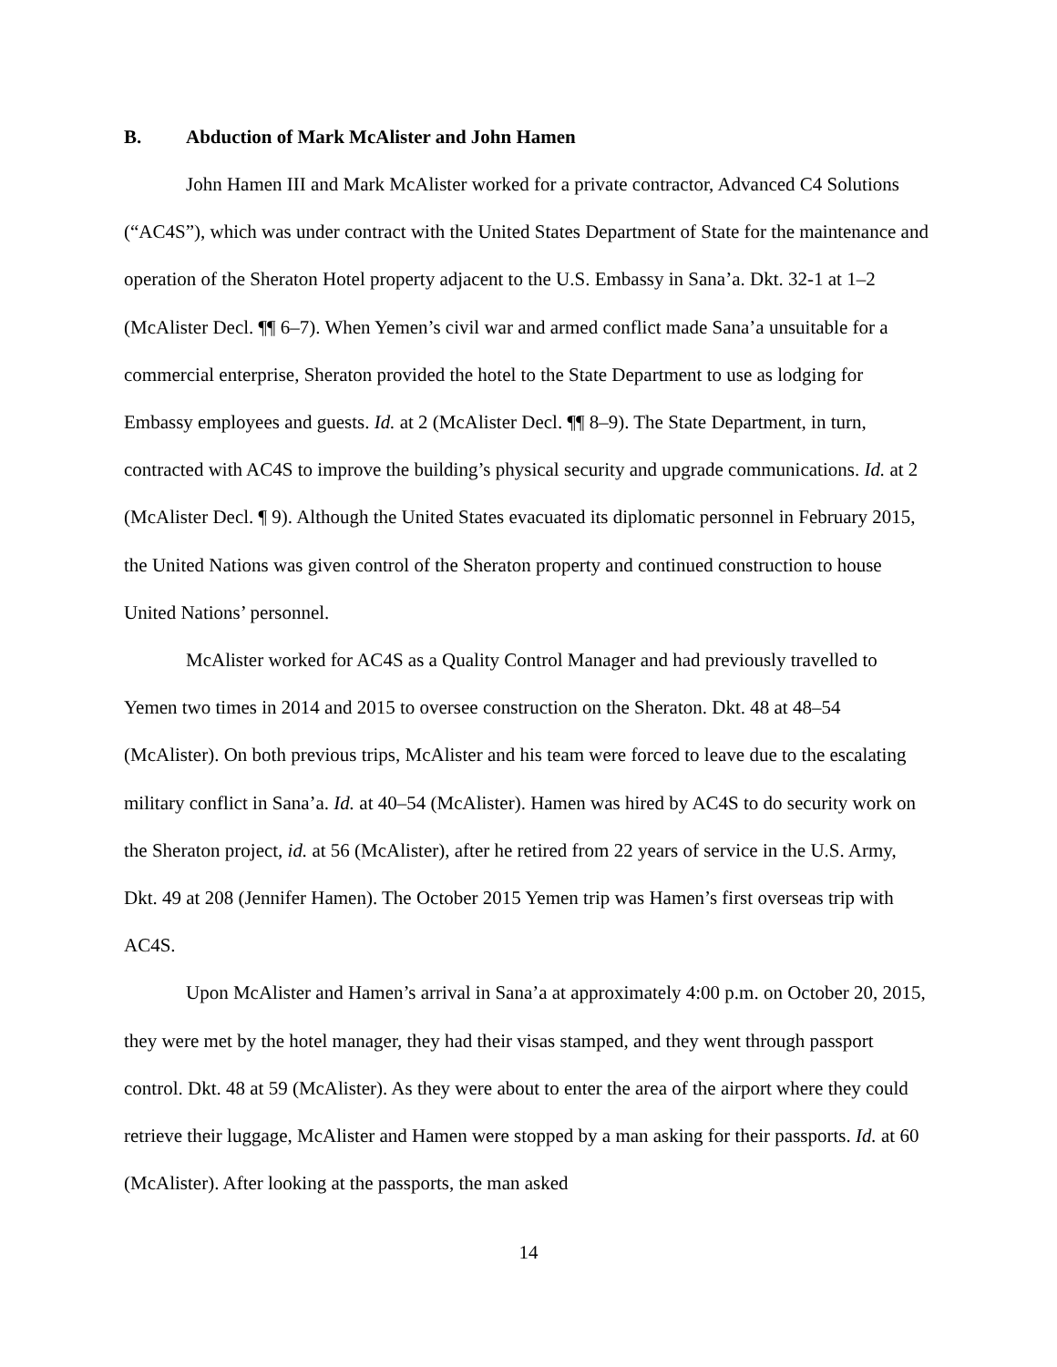B. Abduction of Mark McAlister and John Hamen
John Hamen III and Mark McAlister worked for a private contractor, Advanced C4 Solutions (“AC4S”), which was under contract with the United States Department of State for the maintenance and operation of the Sheraton Hotel property adjacent to the U.S. Embassy in Sana’a. Dkt. 32-1 at 1–2 (McAlister Decl. ¶¶ 6–7). When Yemen’s civil war and armed conflict made Sana’a unsuitable for a commercial enterprise, Sheraton provided the hotel to the State Department to use as lodging for Embassy employees and guests. Id. at 2 (McAlister Decl. ¶¶ 8–9). The State Department, in turn, contracted with AC4S to improve the building’s physical security and upgrade communications. Id. at 2 (McAlister Decl. ¶ 9). Although the United States evacuated its diplomatic personnel in February 2015, the United Nations was given control of the Sheraton property and continued construction to house United Nations’ personnel.
McAlister worked for AC4S as a Quality Control Manager and had previously travelled to Yemen two times in 2014 and 2015 to oversee construction on the Sheraton. Dkt. 48 at 48–54 (McAlister). On both previous trips, McAlister and his team were forced to leave due to the escalating military conflict in Sana’a. Id. at 40–54 (McAlister). Hamen was hired by AC4S to do security work on the Sheraton project, id. at 56 (McAlister), after he retired from 22 years of service in the U.S. Army, Dkt. 49 at 208 (Jennifer Hamen). The October 2015 Yemen trip was Hamen’s first overseas trip with AC4S.
Upon McAlister and Hamen’s arrival in Sana’a at approximately 4:00 p.m. on October 20, 2015, they were met by the hotel manager, they had their visas stamped, and they went through passport control. Dkt. 48 at 59 (McAlister). As they were about to enter the area of the airport where they could retrieve their luggage, McAlister and Hamen were stopped by a man asking for their passports. Id. at 60 (McAlister). After looking at the passports, the man asked
14